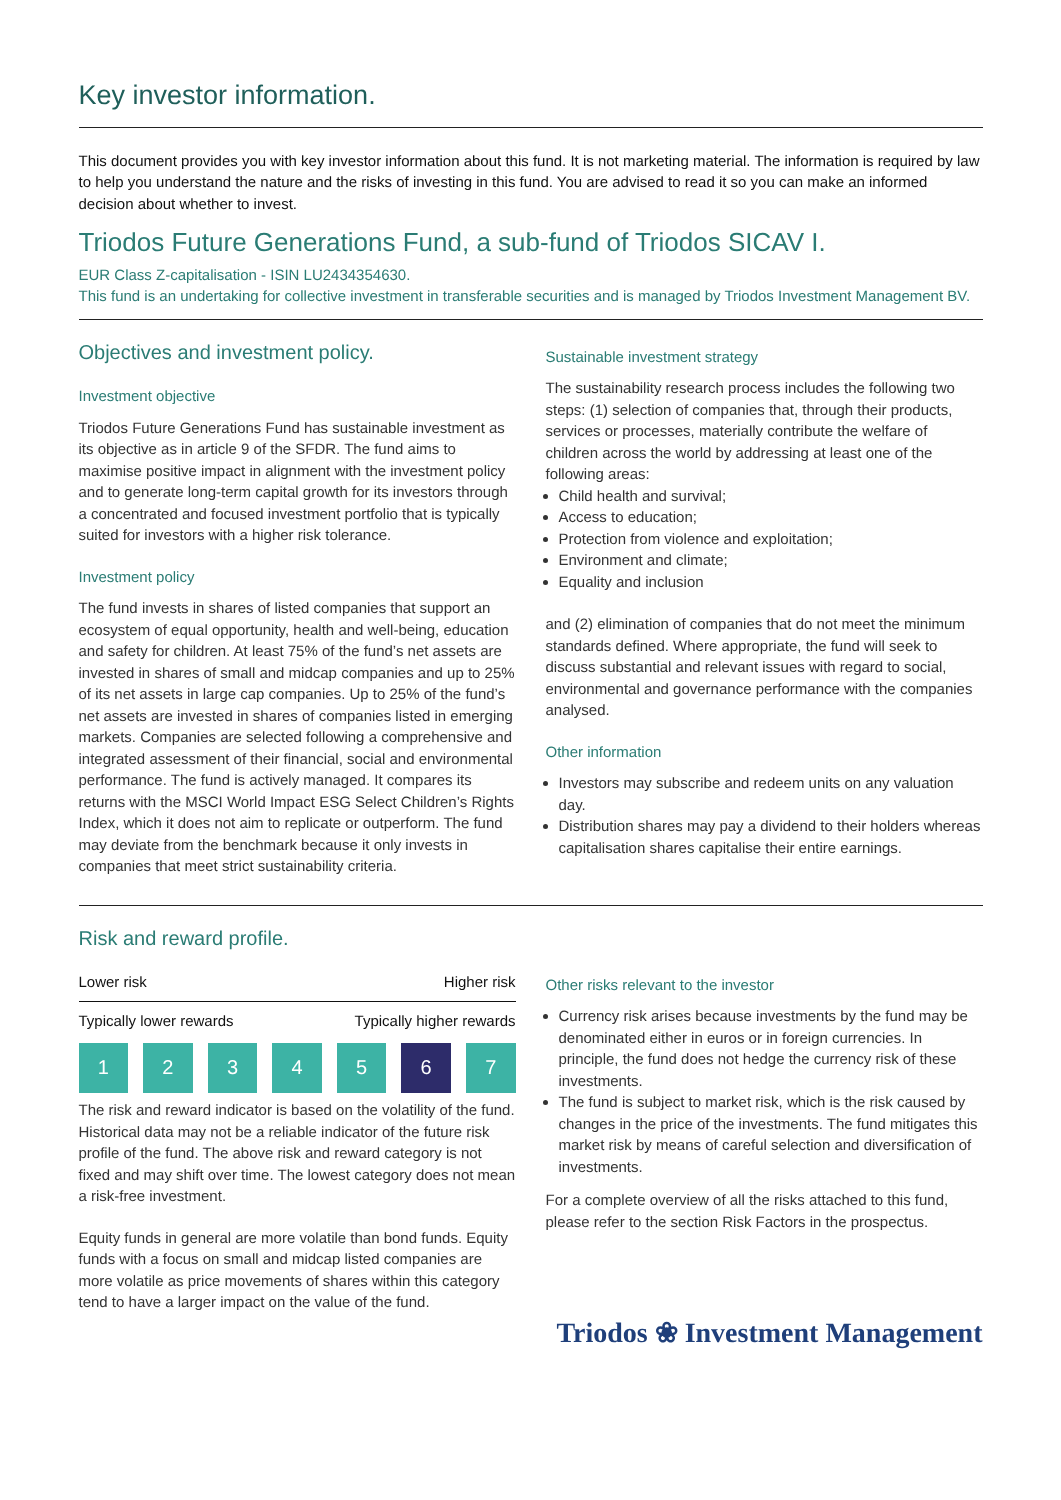Key investor information.
This document provides you with key investor information about this fund. It is not marketing material. The information is required by law to help you understand the nature and the risks of investing in this fund. You are advised to read it so you can make an informed decision about whether to invest.
Triodos Future Generations Fund, a sub-fund of Triodos SICAV I.
EUR Class Z-capitalisation - ISIN LU2434354630.
This fund is an undertaking for collective investment in transferable securities and is managed by Triodos Investment Management BV.
Objectives and investment policy.
Investment objective
Triodos Future Generations Fund has sustainable investment as its objective as in article 9 of the SFDR. The fund aims to maximise positive impact in alignment with the investment policy and to generate long-term capital growth for its investors through a concentrated and focused investment portfolio that is typically suited for investors with a higher risk tolerance.
Investment policy
The fund invests in shares of listed companies that support an ecosystem of equal opportunity, health and well-being, education and safety for children. At least 75% of the fund’s net assets are invested in shares of small and midcap companies and up to 25% of its net assets in large cap companies. Up to 25% of the fund’s net assets are invested in shares of companies listed in emerging markets. Companies are selected following a comprehensive and integrated assessment of their financial, social and environmental performance. The fund is actively managed. It compares its returns with the MSCI World Impact ESG Select Children’s Rights Index, which it does not aim to replicate or outperform. The fund may deviate from the benchmark because it only invests in companies that meet strict sustainability criteria.
Sustainable investment strategy
The sustainability research process includes the following two steps: (1) selection of companies that, through their products, services or processes, materially contribute the welfare of children across the world by addressing at least one of the following areas:
Child health and survival;
Access to education;
Protection from violence and exploitation;
Environment and climate;
Equality and inclusion
and (2) elimination of companies that do not meet the minimum standards defined. Where appropriate, the fund will seek to discuss substantial and relevant issues with regard to social, environmental and governance performance with the companies analysed.
Other information
Investors may subscribe and redeem units on any valuation day.
Distribution shares may pay a dividend to their holders whereas capitalisation shares capitalise their entire earnings.
Risk and reward profile.
Lower risk Higher risk
Typically lower rewards Typically higher rewards
1 2 3 4 5 6 7
The risk and reward indicator is based on the volatility of the fund. Historical data may not be a reliable indicator of the future risk profile of the fund. The above risk and reward category is not fixed and may shift over time. The lowest category does not mean a risk-free investment.
Equity funds in general are more volatile than bond funds. Equity funds with a focus on small and midcap listed companies are more volatile as price movements of shares within this category tend to have a larger impact on the value of the fund.
Other risks relevant to the investor
Currency risk arises because investments by the fund may be denominated either in euros or in foreign currencies. In principle, the fund does not hedge the currency risk of these investments.
The fund is subject to market risk, which is the risk caused by changes in the price of the investments. The fund mitigates this market risk by means of careful selection and diversification of investments.
For a complete overview of all the risks attached to this fund, please refer to the section Risk Factors in the prospectus.
Triodos ❀ Investment Management